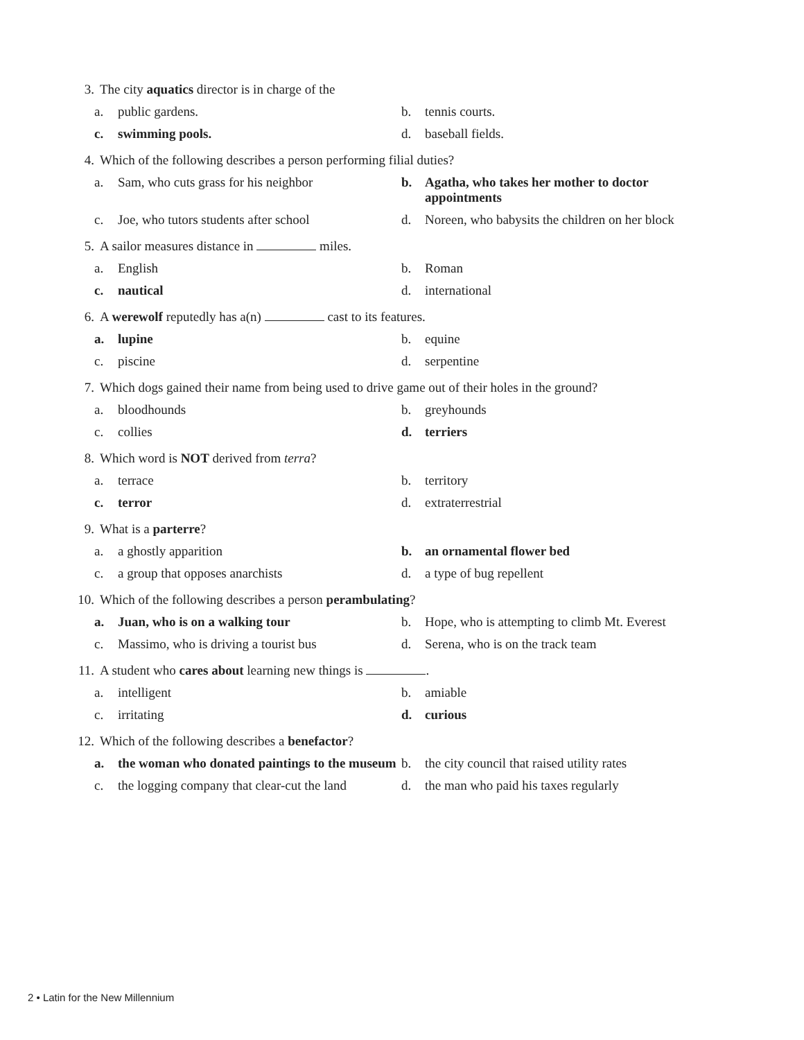3. The city aquatics director is in charge of the
a. public gardens. b. tennis courts.
c. swimming pools. d. baseball fields.
4. Which of the following describes a person performing filial duties?
a. Sam, who cuts grass for his neighbor
b. Agatha, who takes her mother to doctor appointments
c. Joe, who tutors students after school
d. Noreen, who babysits the children on her block
5. A sailor measures distance in miles.
a. English b. Roman
c. nautical d. international
6. A werewolf reputedly has a(n) cast to its features.
a. lupine b. equine
c. piscine d. serpentine
7. Which dogs gained their name from being used to drive game out of their holes in the ground?
a. bloodhounds b. greyhounds
c. collies d. terriers
8. Which word is NOT derived from terra?
a. terrace b. territory
c. terror d. extraterrestrial
9. What is a parterre?
a. a ghostly apparition b. an ornamental flower bed
c. a group that opposes anarchists d. a type of bug repellent
10. Which of the following describes a person perambulating?
a. Juan, who is on a walking tour b. Hope, who is attempting to climb Mt. Everest
c. Massimo, who is driving a tourist bus
d. Serena, who is on the track team
11. A student who cares about learning new things is .
a. intelligent b. amiable
c. irritating d. curious
12. Which of the following describes a benefactor?
a. the woman who donated paintings to the museum
b. the city council that raised utility rates
c. the logging company that clear-cut the land
d. the man who paid his taxes regularly
2 • Latin for the New Millennium